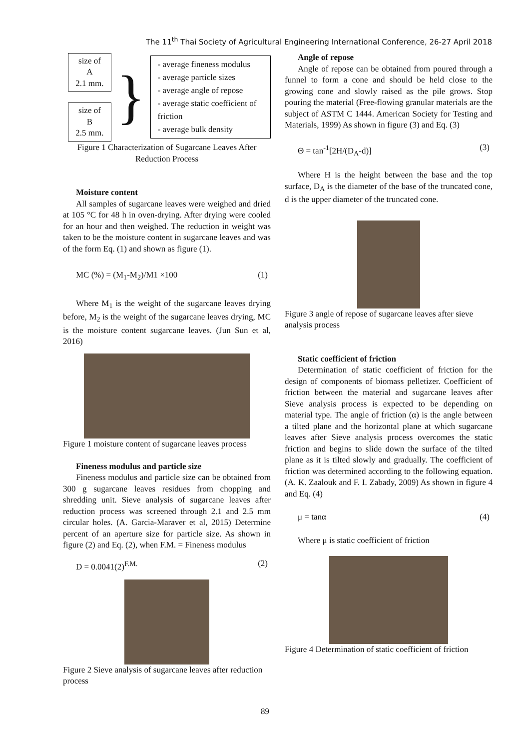The 11<sup>th</sup> Thai Society of Agricultural Engineering International Conference, 26-27 April 2018
size of A
2.1 mm.
size of B
2.5 mm.
}
- average fineness modulus
- average particle sizes
- average angle of repose
- average static coefficient of friction
- average bulk density
Figure 1 Characterization of Sugarcane Leaves After Reduction Process
Moisture content
All samples of sugarcane leaves were weighed and dried at 105 °C for 48 h in oven-drying. After drying were cooled for an hour and then weighed. The reduction in weight was taken to be the moisture content in sugarcane leaves and was of the form Eq. (1) and shown as figure (1).
MC (%) = (M<sub>1</sub>-M<sub>2</sub>)/M1 ×100 (1)
Where M<sub>1</sub> is the weight of the sugarcane leaves drying before, M<sub>2</sub> is the weight of the sugarcane leaves drying, MC is the moisture content sugarcane leaves. (Jun Sun et al, 2016)
Figure 1 moisture content of sugarcane leaves process
Fineness modulus and particle size
Fineness modulus and particle size can be obtained from 300 g sugarcane leaves residues from chopping and shredding unit. Sieve analysis of sugarcane leaves after reduction process was screened through 2.1 and 2.5 mm circular holes. (A. Garcia-Maraver et al, 2015) Determine percent of an aperture size for particle size. As shown in figure (2) and Eq. (2), when F.M. = Fineness modulus
D = 0.0041(2)<sup>F.M.</sup> (2)
Figure 2 Sieve analysis of sugarcane leaves after reduction process
Angle of repose
Angle of repose can be obtained from poured through a funnel to form a cone and should be held close to the growing cone and slowly raised as the pile grows. Stop pouring the material (Free-flowing granular materials are the subject of ASTM C 1444. American Society for Testing and Materials, 1999) As shown in figure (3) and Eq. (3)
Θ = tan<sup>-1</sup>[2H/(D<sub>A</sub>-d)] (3)
Where H is the height between the base and the top surface, D<sub>A</sub> is the diameter of the base of the truncated cone, d is the upper diameter of the truncated cone.
Figure 3 angle of repose of sugarcane leaves after sieve analysis process
Static coefficient of friction
Determination of static coefficient of friction for the design of components of biomass pelletizer. Coefficient of friction between the material and sugarcane leaves after Sieve analysis process is expected to be depending on material type. The angle of friction (α) is the angle between a tilted plane and the horizontal plane at which sugarcane leaves after Sieve analysis process overcomes the static friction and begins to slide down the surface of the tilted plane as it is tilted slowly and gradually. The coefficient of friction was determined according to the following equation. (A. K. Zaalouk and F. I. Zabady, 2009) As shown in figure 4 and Eq. (4)
μ = tanα (4)
Where μ is static coefficient of friction
Figure 4 Determination of static coefficient of friction
89